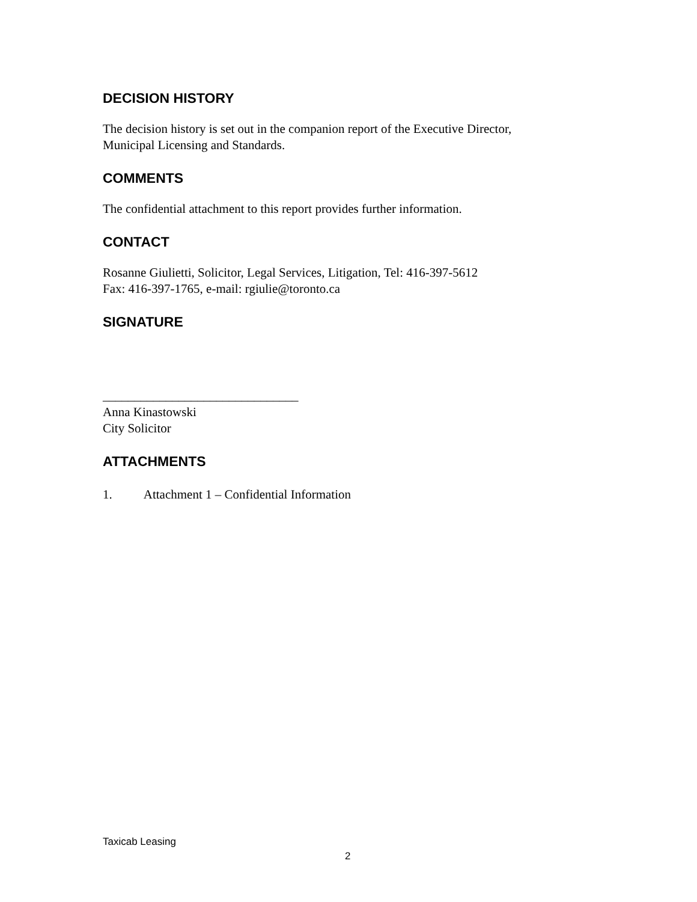DECISION HISTORY
The decision history is set out in the companion report of the Executive Director,
Municipal Licensing and Standards.
COMMENTS
The confidential attachment to this report provides further information.
CONTACT
Rosanne Giulietti, Solicitor, Legal Services, Litigation, Tel: 416-397-5612
Fax: 416-397-1765, e-mail: rgiulie@toronto.ca
SIGNATURE
_______________________________
Anna Kinastowski
City Solicitor
ATTACHMENTS
1. Attachment 1 – Confidential Information
Taxicab Leasing
2